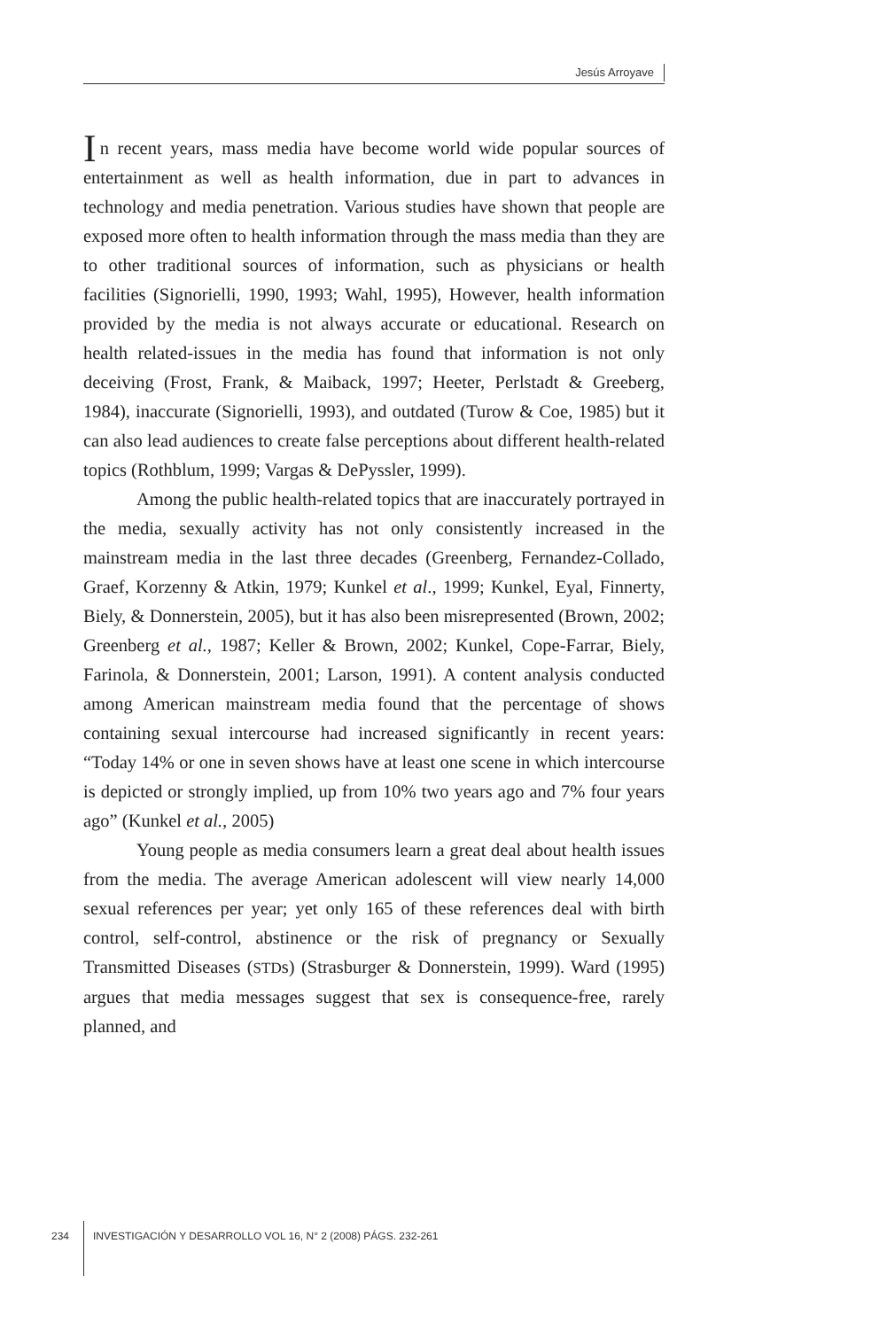Jesús Arroyave
In recent years, mass media have become world wide popular sources of entertainment as well as health information, due in part to advances in technology and media penetration. Various studies have shown that people are exposed more often to health information through the mass media than they are to other traditional sources of information, such as physicians or health facilities (Signorielli, 1990, 1993; Wahl, 1995), However, health information provided by the media is not always accurate or educational. Research on health related-issues in the media has found that information is not only deceiving (Frost, Frank, & Maiback, 1997; Heeter, Perlstadt & Greeberg, 1984), inaccurate (Signorielli, 1993), and outdated (Turow & Coe, 1985) but it can also lead audiences to create false perceptions about different health-related topics (Rothblum, 1999; Vargas & DePyssler, 1999).
Among the public health-related topics that are inaccurately portrayed in the media, sexually activity has not only consistently increased in the mainstream media in the last three decades (Greenberg, Fernandez-Collado, Graef, Korzenny & Atkin, 1979; Kunkel et al., 1999; Kunkel, Eyal, Finnerty, Biely, & Donnerstein, 2005), but it has also been misrepresented (Brown, 2002; Greenberg et al., 1987; Keller & Brown, 2002; Kunkel, Cope-Farrar, Biely, Farinola, & Donnerstein, 2001; Larson, 1991). A content analysis conducted among American mainstream media found that the percentage of shows containing sexual intercourse had increased significantly in recent years: “Today 14% or one in seven shows have at least one scene in which intercourse is depicted or strongly implied, up from 10% two years ago and 7% four years ago” (Kunkel et al., 2005)
Young people as media consumers learn a great deal about health issues from the media. The average American adolescent will view nearly 14,000 sexual references per year; yet only 165 of these references deal with birth control, self-control, abstinence or the risk of pregnancy or Sexually Transmitted Diseases (STDs) (Strasburger & Donnerstein, 1999). Ward (1995) argues that media messages suggest that sex is consequence-free, rarely planned, and
234 INVESTIGACIÓN Y DESARROLLO VOL 16, N° 2 (2008) PÁGS. 232-261